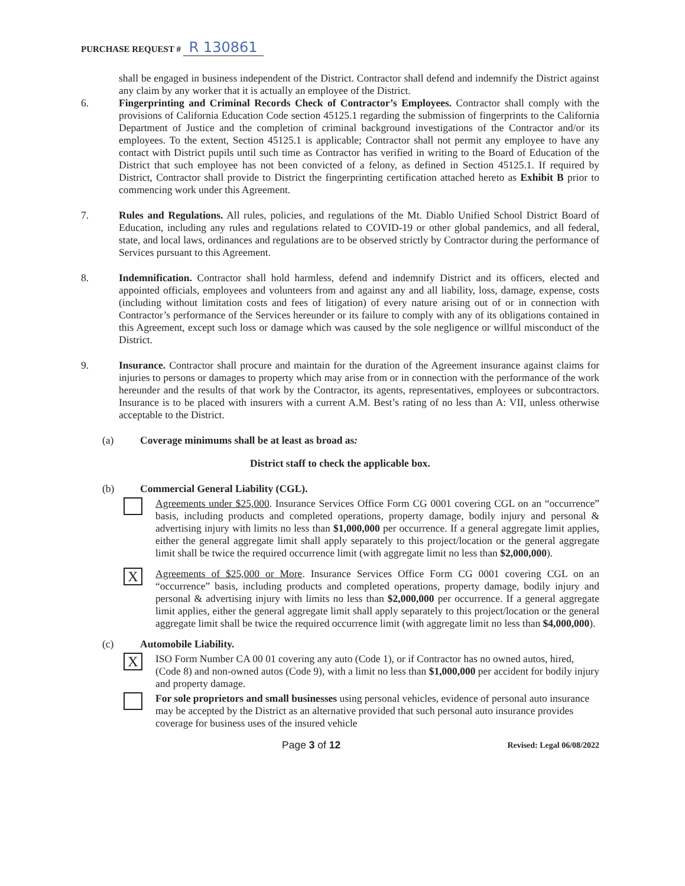PURCHASE REQUEST # R 130861
shall be engaged in business independent of the District. Contractor shall defend and indemnify the District against any claim by any worker that it is actually an employee of the District.
6. Fingerprinting and Criminal Records Check of Contractor’s Employees. Contractor shall comply with the provisions of California Education Code section 45125.1 regarding the submission of fingerprints to the California Department of Justice and the completion of criminal background investigations of the Contractor and/or its employees. To the extent, Section 45125.1 is applicable; Contractor shall not permit any employee to have any contact with District pupils until such time as Contractor has verified in writing to the Board of Education of the District that such employee has not been convicted of a felony, as defined in Section 45125.1. If required by District, Contractor shall provide to District the fingerprinting certification attached hereto as Exhibit B prior to commencing work under this Agreement.
7. Rules and Regulations. All rules, policies, and regulations of the Mt. Diablo Unified School District Board of Education, including any rules and regulations related to COVID-19 or other global pandemics, and all federal, state, and local laws, ordinances and regulations are to be observed strictly by Contractor during the performance of Services pursuant to this Agreement.
8. Indemnification. Contractor shall hold harmless, defend and indemnify District and its officers, elected and appointed officials, employees and volunteers from and against any and all liability, loss, damage, expense, costs (including without limitation costs and fees of litigation) of every nature arising out of or in connection with Contractor’s performance of the Services hereunder or its failure to comply with any of its obligations contained in this Agreement, except such loss or damage which was caused by the sole negligence or willful misconduct of the District.
9. Insurance. Contractor shall procure and maintain for the duration of the Agreement insurance against claims for injuries to persons or damages to property which may arise from or in connection with the performance of the work hereunder and the results of that work by the Contractor, its agents, representatives, employees or subcontractors. Insurance is to be placed with insurers with a current A.M. Best’s rating of no less than A: VII, unless otherwise acceptable to the District.
(a) Coverage minimums shall be at least as broad as:
District staff to check the applicable box.
(b) Commercial General Liability (CGL).
Agreements under $25,000. Insurance Services Office Form CG 0001 covering CGL on an “occurrence” basis, including products and completed operations, property damage, bodily injury and personal & advertising injury with limits no less than $1,000,000 per occurrence. If a general aggregate limit applies, either the general aggregate limit shall apply separately to this project/location or the general aggregate limit shall be twice the required occurrence limit (with aggregate limit no less than $2,000,000).
X
Agreements of $25,000 or More. Insurance Services Office Form CG 0001 covering CGL on an “occurrence” basis, including products and completed operations, property damage, bodily injury and personal & advertising injury with limits no less than $2,000,000 per occurrence. If a general aggregate limit applies, either the general aggregate limit shall apply separately to this project/location or the general aggregate limit shall be twice the required occurrence limit (with aggregate limit no less than $4,000,000).
(c) Automobile Liability.
X
ISO Form Number CA 00 01 covering any auto (Code 1), or if Contractor has no owned autos, hired, (Code 8) and non-owned autos (Code 9), with a limit no less than $1,000,000 per accident for bodily injury and property damage.
For sole proprietors and small businesses using personal vehicles, evidence of personal auto insurance may be accepted by the District as an alternative provided that such personal auto insurance provides coverage for business uses of the insured vehicle
Page 3 of 12 Revised: Legal 06/08/2022